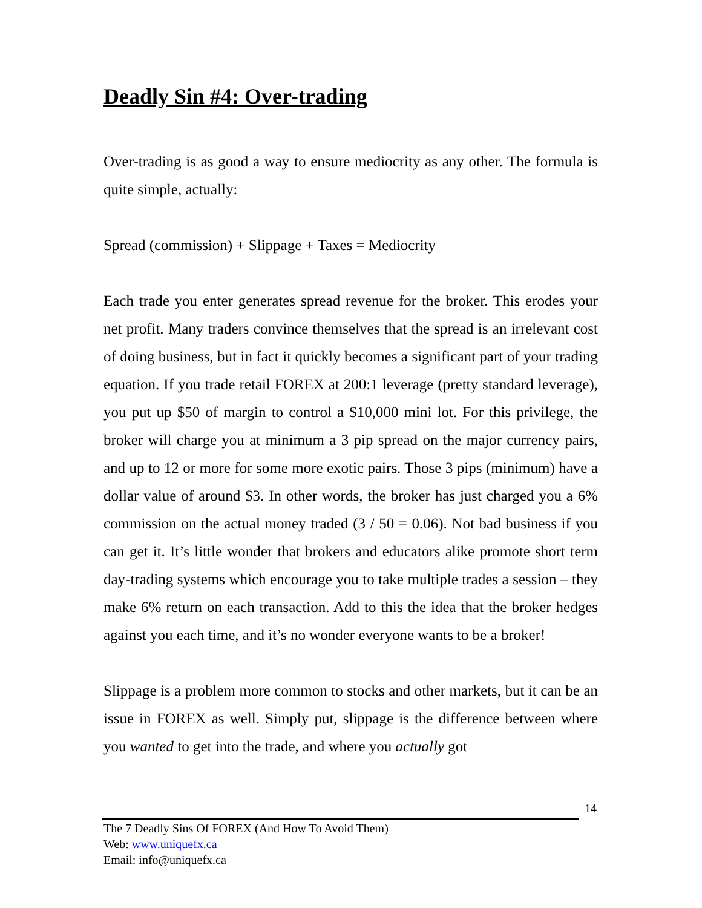Deadly Sin #4: Over-trading
Over-trading is as good a way to ensure mediocrity as any other. The formula is quite simple, actually:
Spread (commission) + Slippage + Taxes = Mediocrity
Each trade you enter generates spread revenue for the broker. This erodes your net profit. Many traders convince themselves that the spread is an irrelevant cost of doing business, but in fact it quickly becomes a significant part of your trading equation. If you trade retail FOREX at 200:1 leverage (pretty standard leverage), you put up $50 of margin to control a $10,000 mini lot. For this privilege, the broker will charge you at minimum a 3 pip spread on the major currency pairs, and up to 12 or more for some more exotic pairs. Those 3 pips (minimum) have a dollar value of around $3. In other words, the broker has just charged you a 6% commission on the actual money traded (3 / 50 = 0.06). Not bad business if you can get it. It’s little wonder that brokers and educators alike promote short term day-trading systems which encourage you to take multiple trades a session – they make 6% return on each transaction. Add to this the idea that the broker hedges against you each time, and it’s no wonder everyone wants to be a broker!
Slippage is a problem more common to stocks and other markets, but it can be an issue in FOREX as well. Simply put, slippage is the difference between where you wanted to get into the trade, and where you actually got
14
The 7 Deadly Sins Of FOREX (And How To Avoid Them)
Web: www.uniquefx.ca
Email: info@uniquefx.ca